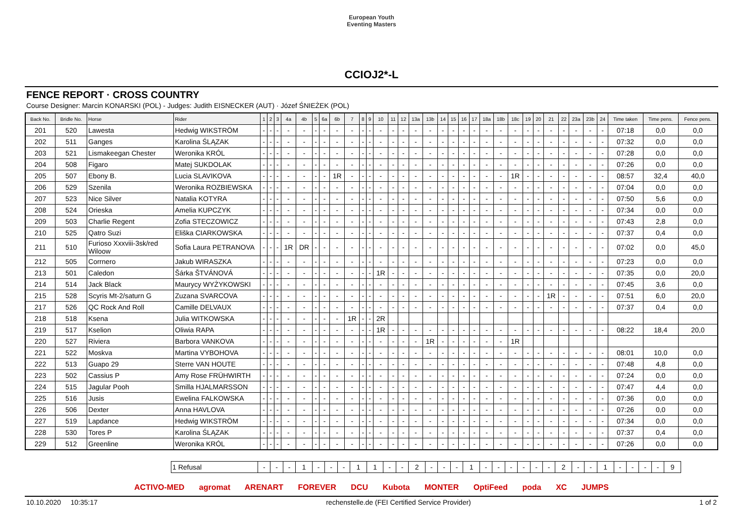European Youth
Eventing Masters
CCIOJ2*-L
FENCE REPORT · CROSS COUNTRY
Course Designer: Marcin KONARSKI (POL) - Judges: Judith EISNECKER (AUT) · Józef ŚNIEŻEK (POL)
| Back No. | Bridle No. | Horse | Rider | 1 | 2 | 3 | 4a | 4b | 5 | 6a | 6b | 7 | 8 | 9 | 10 | 11 | 12 | 13a | 13b | 14 | 15 | 16 | 17 | 18a | 18b | 18c | 19 | 20 | 21 | 22 | 23a | 23b | 24 | Time taken | Time pens. | Fence pens. |
| --- | --- | --- | --- | --- | --- | --- | --- | --- | --- | --- | --- | --- | --- | --- | --- | --- | --- | --- | --- | --- | --- | --- | --- | --- | --- | --- | --- | --- | --- | --- | --- | --- | --- | --- | --- | --- |
| 201 | 520 | Lawesta | Hedwig WIKSTRÖM | - | - | - | - | - | - | - | - | - | - | - | - | - | - | - | - | - | - | - | - | - | - | - | - | - | - | - | - | - | - | 07:18 | 0,0 | 0,0 |
| 202 | 511 | Ganges | Karolina ŚLĄZAK | - | - | - | - | - | - | - | - | - | - | - | - | - | - | - | - | - | - | - | - | - | - | - | - | - | - | - | - | - | - | 07:32 | 0,0 | 0,0 |
| 203 | 521 | Lismakeegan Chester | Weronika KRÓL | - | - | - | - | - | - | - | - | - | - | - | - | - | - | - | - | - | - | - | - | - | - | - | - | - | - | - | - | - | - | 07:28 | 0,0 | 0,0 |
| 204 | 508 | Figaro | Matej SUKDOLAK | - | - | - | - | - | - | - | - | - | - | - | - | - | - | - | - | - | - | - | - | - | - | - | - | - | - | - | - | - | - | 07:26 | 0,0 | 0,0 |
| 205 | 507 | Ebony B. | Lucia SLAVIKOVA | - | - | - | - | - | - | - | 1R | - | - | - | - | - | - | - | - | - | - | - | - | - | - | 1R | - | - | - | - | - | - | - | 08:57 | 32,4 | 40,0 |
| 206 | 529 | Szenila | Weronika ROZBIEWSKA | - | - | - | - | - | - | - | - | - | - | - | - | - | - | - | - | - | - | - | - | - | - | - | - | - | - | - | - | - | - | 07:04 | 0,0 | 0,0 |
| 207 | 523 | Nice Silver | Natalia KOTYRA | - | - | - | - | - | - | - | - | - | - | - | - | - | - | - | - | - | - | - | - | - | - | - | - | - | - | - | - | - | - | 07:50 | 5,6 | 0,0 |
| 208 | 524 | Orieska | Amelia KUPCZYK | - | - | - | - | - | - | - | - | - | - | - | - | - | - | - | - | - | - | - | - | - | - | - | - | - | - | - | - | - | - | 07:34 | 0,0 | 0,0 |
| 209 | 503 | Charlie Regent | Zofia STECZOWICZ | - | - | - | - | - | - | - | - | - | - | - | - | - | - | - | - | - | - | - | - | - | - | - | - | - | - | - | - | - | - | 07:43 | 2,8 | 0,0 |
| 210 | 525 | Qatro Suzi | Eliška CIARKOWSKA | - | - | - | - | - | - | - | - | - | - | - | - | - | - | - | - | - | - | - | - | - | - | - | - | - | - | - | - | - | - | 07:37 | 0,4 | 0,0 |
| 211 | 510 | Furioso Xxxviii-3sk/red Wiloow | Sofia Laura PETRANOVA | - | - | - | 1R | DR | - | - | - | - | - | - | - | - | - | - | - | - | - | - | - | - | - | - | - | - | - | - | - | - | - | 07:02 | 0,0 | 45,0 |
| 212 | 505 | Corrnero | Jakub WIRASZKA | - | - | - | - | - | - | - | - | - | - | - | - | - | - | - | - | - | - | - | - | - | - | - | - | - | - | - | - | - | - | 07:23 | 0,0 | 0,0 |
| 213 | 501 | Caledon | Šárka ŠTVÁNOVÁ | - | - | - | - | - | - | - | - | - | - | - | 1R | - | - | - | - | - | - | - | - | - | - | - | - | - | - | - | - | - | - | 07:35 | 0,0 | 20,0 |
| 214 | 514 | Jack Black | Maurycy WYŻYKOWSKI | - | - | - | - | - | - | - | - | - | - | - | - | - | - | - | - | - | - | - | - | - | - | - | - | - | - | - | - | - | - | 07:45 | 3,6 | 0,0 |
| 215 | 528 | Scyris Mt-2/saturn G | Zuzana SVARCOVA | - | - | - | - | - | - | - | - | - | - | - | - | - | - | - | - | - | - | - | - | - | - | - | - | - | 1R | - | - | - | - | 07:51 | 6,0 | 20,0 |
| 217 | 526 | QC Rock And Roll | Camille DELVAUX | - | - | - | - | - | - | - | - | - | - | - | - | - | - | - | - | - | - | - | - | - | - | - | - | - | - | - | - | - | - | 07:37 | 0,4 | 0,0 |
| 218 | 518 | Ksena | Julia WITKOWSKA | - | - | - | - | - | - | - | - | 1R | - | - | 2R | | | | | | | | | | | | | | | | | | | | | |
| 219 | 517 | Kselion | Oliwia RAPA | - | - | - | - | - | - | - | - | - | - | - | 1R | - | - | - | - | - | - | - | - | - | - | - | - | - | - | - | - | - | - | 08:22 | 18,4 | 20,0 |
| 220 | 527 | Riviera | Barbora VANKOVA | - | - | - | - | - | - | - | - | - | - | - | - | - | - | - | 1R | - | - | - | - | - | - | 1R | | | | | | | | | | |
| 221 | 522 | Moskva | Martina VYBOHOVA | - | - | - | - | - | - | - | - | - | - | - | - | - | - | - | - | - | - | - | - | - | - | - | - | - | - | - | - | - | - | 08:01 | 10,0 | 0,0 |
| 222 | 513 | Guapo 29 | Sterre VAN HOUTE | - | - | - | - | - | - | - | - | - | - | - | - | - | - | - | - | - | - | - | - | - | - | - | - | - | - | - | - | - | - | 07:48 | 4,8 | 0,0 |
| 223 | 502 | Cassius P | Amy Rose FRÜHWIRTH | - | - | - | - | - | - | - | - | - | - | - | - | - | - | - | - | - | - | - | - | - | - | - | - | - | - | - | - | - | - | 07:24 | 0,0 | 0,0 |
| 224 | 515 | Jagular Pooh | Smilla HJALMARSSON | - | - | - | - | - | - | - | - | - | - | - | - | - | - | - | - | - | - | - | - | - | - | - | - | - | - | - | - | - | - | 07:47 | 4,4 | 0,0 |
| 225 | 516 | Jusis | Ewelina FALKOWSKA | - | - | - | - | - | - | - | - | - | - | - | - | - | - | - | - | - | - | - | - | - | - | - | - | - | - | - | - | - | - | 07:36 | 0,0 | 0,0 |
| 226 | 506 | Dexter | Anna HAVLOVA | - | - | - | - | - | - | - | - | - | - | - | - | - | - | - | - | - | - | - | - | - | - | - | - | - | - | - | - | - | - | 07:26 | 0,0 | 0,0 |
| 227 | 519 | Lapdance | Hedwig WIKSTRÖM | - | - | - | - | - | - | - | - | - | - | - | - | - | - | - | - | - | - | - | - | - | - | - | - | - | - | - | - | - | - | 07:34 | 0,0 | 0,0 |
| 228 | 530 | Tores P | Karolina ŚLĄZAK | - | - | - | - | - | - | - | - | - | - | - | - | - | - | - | - | - | - | - | - | - | - | - | - | - | - | - | - | - | - | 07:37 | 0,4 | 0,0 |
| 229 | 512 | Greenline | Weronika KRÓL | - | - | - | - | - | - | - | - | - | - | - | - | - | - | - | - | - | - | - | - | - | - | - | - | - | - | - | - | - | - | 07:26 | 0,0 | 0,0 |
| 1 Refusal | - | - | - | 1 | - | - | - | 1 | 1 | - | - | 2 | - | - | - | 1 | - | - | - | - | - | - | 2 | - | - | 1 | - | - | - | - | 9 |
ACTIVO-MED agromat ARENART FOREVER DCU Kubota MONTER OptiFeed poda XC JUMPS
10.10.2020 10:35:17 rechenstelle.de (FEI Certified Service Provider) 1 of 2